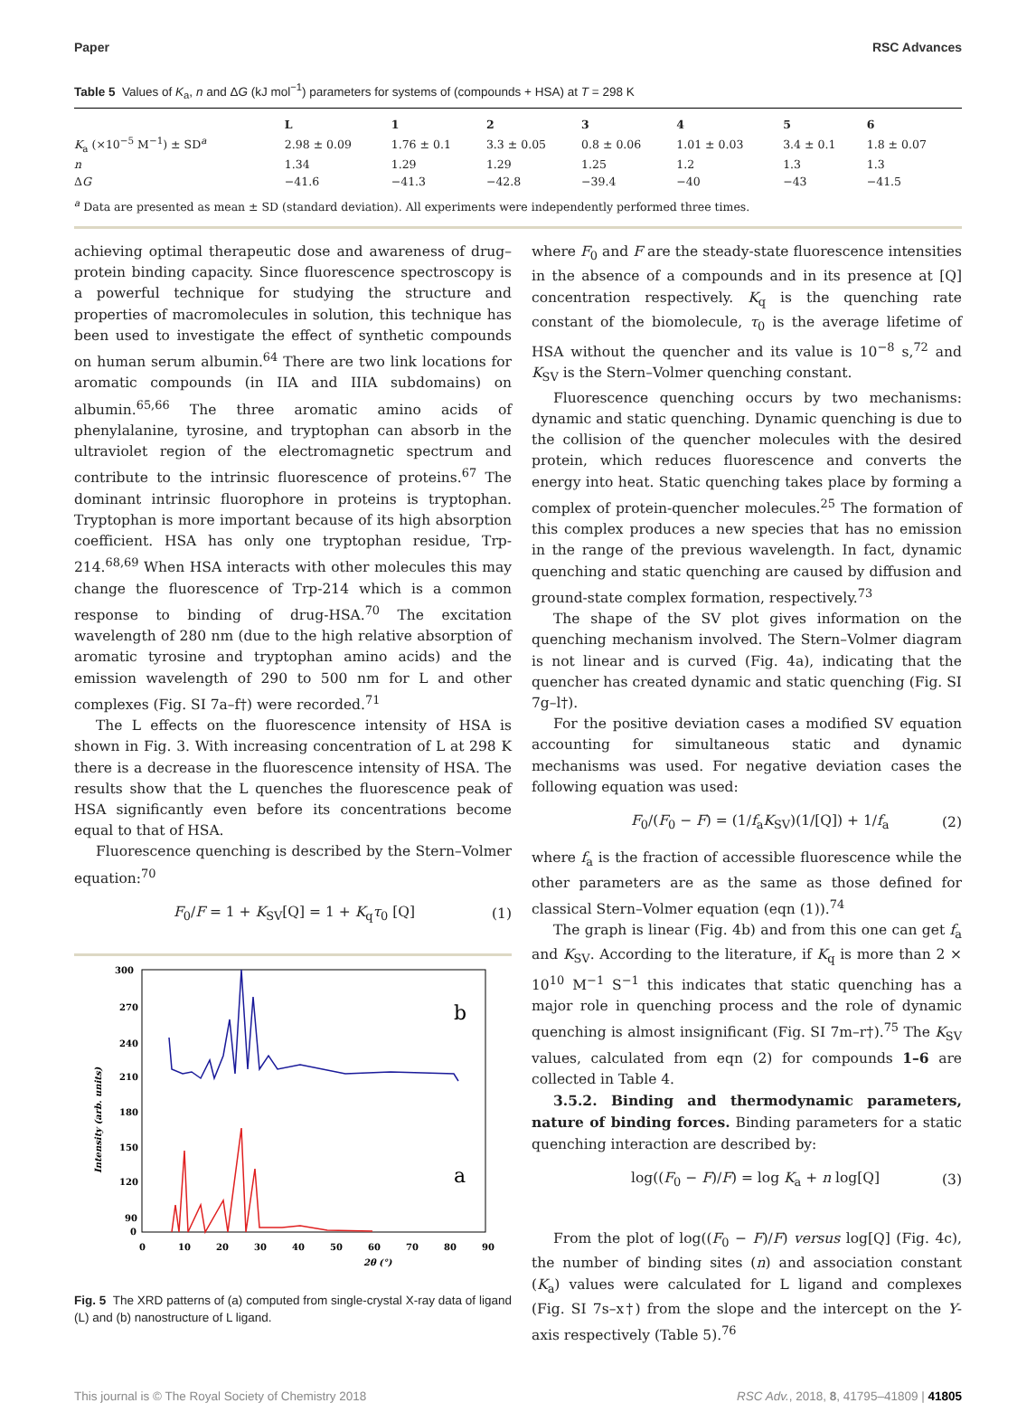Paper RSC Advances
Table 5 Values of K<sub>a</sub>, n and ΔG (kJ mol<sup>−1</sup>) parameters for systems of (compounds + HSA) at T = 298 K
| | L | 1 | 2 | 3 | 4 | 5 | 6 |
| --- | --- | --- | --- | --- | --- | --- | --- |
| K<sub>a</sub> (×10<sup>−5</sup> M<sup>−1</sup>) ± SD<sup>a</sup> | 2.98 ± 0.09 | 1.76 ± 0.1 | 3.3 ± 0.05 | 0.8 ± 0.06 | 1.01 ± 0.03 | 3.4 ± 0.1 | 1.8 ± 0.07 |
| n | 1.34 | 1.29 | 1.29 | 1.25 | 1.2 | 1.3 | 1.3 |
| Δ G | −41.6 | −41.3 | −42.8 | −39.4 | −40 | −43 | −41.5 |
<sup>a</sup> Data are presented as mean ± SD (standard deviation). All experiments were independently performed three times.
achieving optimal therapeutic dose and awareness of drug–protein binding capacity. Since fluorescence spectroscopy is a powerful technique for studying the structure and properties of macromolecules in solution, this technique has been used to investigate the effect of synthetic compounds on human serum albumin.<sup>64</sup> There are two link locations for aromatic compounds (in IIA and IIIA subdomains) on albumin.<sup>65,66</sup> The three aromatic amino acids of phenylalanine, tyrosine, and tryptophan can absorb in the ultraviolet region of the electromagnetic spectrum and contribute to the intrinsic fluorescence of proteins.<sup>67</sup> The dominant intrinsic fluorophore in proteins is tryptophan. Tryptophan is more important because of its high absorption coefficient. HSA has only one tryptophan residue, Trp-214.<sup>68,69</sup> When HSA interacts with other molecules this may change the fluorescence of Trp-214 which is a common response to binding of drug-HSA.<sup>70</sup> The excitation wavelength of 280 nm (due to the high relative absorption of aromatic tyrosine and tryptophan amino acids) and the emission wavelength of 290 to 500 nm for L and other complexes (Fig. SI 7a–f†) were recorded.<sup>71</sup>
The L effects on the fluorescence intensity of HSA is shown in Fig. 3. With increasing concentration of L at 298 K there is a decrease in the fluorescence intensity of HSA. The results show that the L quenches the fluorescence peak of HSA significantly even before its concentrations become equal to that of HSA.
Fluorescence quenching is described by the Stern–Volmer equation:<sup>70</sup>
F<sub>0</sub>/F = 1 + K<sub>SV</sub>[Q] = 1 + K<sub>q</sub>τ<sub>0</sub> [Q] (1)
300
270
240
210
180
150
120
90
0
0
10
20
30
40
50
60
70
80
90
2θ (°)
Intensity (arb. units)
b
a
Fig. 5 The XRD patterns of (a) computed from single-crystal X-ray data of ligand (L) and (b) nanostructure of L ligand.
where F<sub>0</sub> and F are the steady-state fluorescence intensities in the absence of a compounds and in its presence at [Q] concentration respectively. K<sub>q</sub> is the quenching rate constant of the biomolecule, τ<sub>0</sub> is the average lifetime of HSA without the quencher and its value is 10<sup>−8</sup> s,<sup>72</sup> and K<sub>SV</sub> is the Stern–Volmer quenching constant.
Fluorescence quenching occurs by two mechanisms: dynamic and static quenching. Dynamic quenching is due to the collision of the quencher molecules with the desired protein, which reduces fluorescence and converts the energy into heat. Static quenching takes place by forming a complex of protein-quencher molecules.<sup>25</sup> The formation of this complex produces a new species that has no emission in the range of the previous wavelength. In fact, dynamic quenching and static quenching are caused by diffusion and ground-state complex formation, respectively.<sup>73</sup>
The shape of the SV plot gives information on the quenching mechanism involved. The Stern–Volmer diagram is not linear and is curved (Fig. 4a), indicating that the quencher has created dynamic and static quenching (Fig. SI 7g–l†).
For the positive deviation cases a modified SV equation accounting for simultaneous static and dynamic mechanisms was used. For negative deviation cases the following equation was used:
F<sub>0</sub>/(F<sub>0</sub> − F) = (1/f<sub>a</sub>K<sub>SV</sub>)(1/[Q]) + 1/f<sub>a</sub> (2)
where f<sub>a</sub> is the fraction of accessible fluorescence while the other parameters are as the same as those defined for classical Stern–Volmer equation (eqn (1)).<sup>74</sup>
The graph is linear (Fig. 4b) and from this one can get f<sub>a</sub> and K<sub>SV</sub>. According to the literature, if K<sub>q</sub> is more than 2 × 10<sup>10</sup> M<sup>−1</sup> S<sup>−1</sup> this indicates that static quenching has a major role in quenching process and the role of dynamic quenching is almost insignificant (Fig. SI 7m–r†).<sup>75</sup> The K<sub>SV</sub> values, calculated from eqn (2) for compounds 1–6 are collected in Table 4.
3.5.2. Binding and thermodynamic parameters, nature of binding forces. Binding parameters for a static quenching interaction are described by:
log((F<sub>0</sub> − F)/F) = log K<sub>a</sub> + n log[Q] (3)
From the plot of log((F<sub>0</sub> − F)/F) versus log[Q] (Fig. 4c), the number of binding sites (n) and association constant (K<sub>a</sub>) values were calculated for L ligand and complexes (Fig. SI 7s–x†) from the slope and the intercept on the Y-axis respectively (Table 5).<sup>76</sup>
This journal is © The Royal Society of Chemistry 2018 RSC Adv., 2018, 8, 41795–41809 | 41805